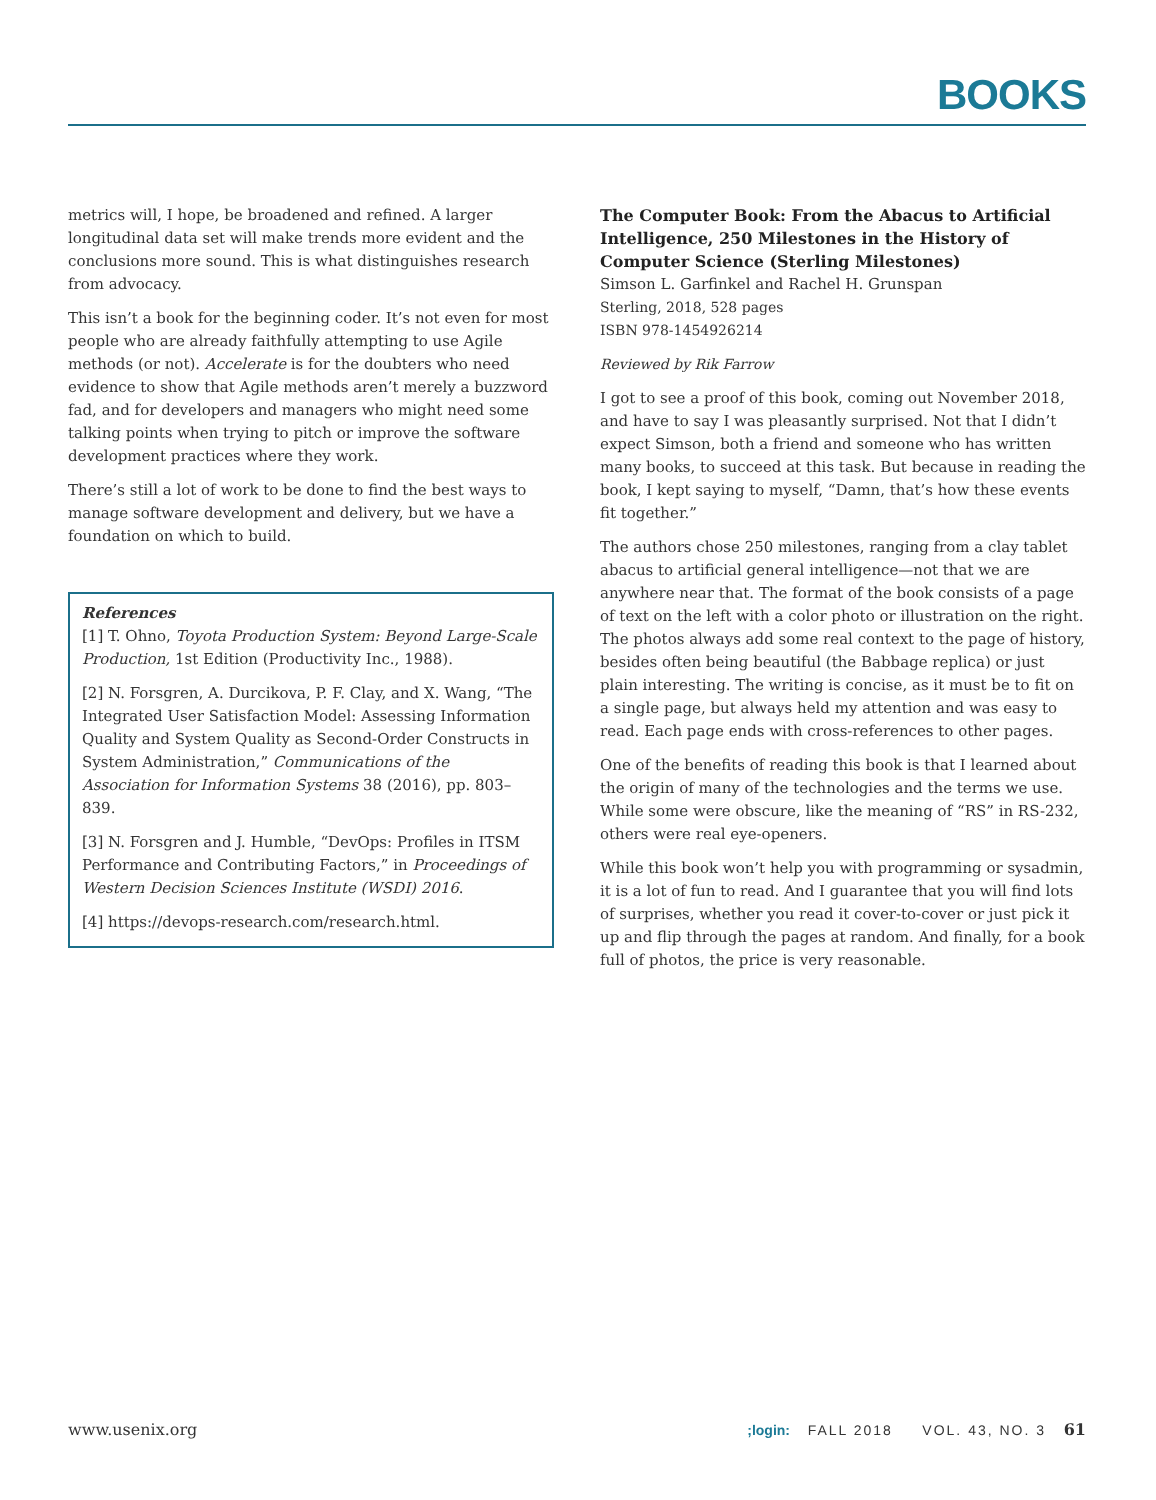BOOKS
metrics will, I hope, be broadened and refined. A larger longitudinal data set will make trends more evident and the conclusions more sound. This is what distinguishes research from advocacy.
This isn’t a book for the beginning coder. It’s not even for most people who are already faithfully attempting to use Agile methods (or not). Accelerate is for the doubters who need evidence to show that Agile methods aren’t merely a buzzword fad, and for developers and managers who might need some talking points when trying to pitch or improve the software development practices where they work.
There’s still a lot of work to be done to find the best ways to manage software development and delivery, but we have a foundation on which to build.
References
[1] T. Ohno, Toyota Production System: Beyond Large-Scale Production, 1st Edition (Productivity Inc., 1988).
[2] N. Forsgren, A. Durcikova, P. F. Clay, and X. Wang, “The Integrated User Satisfaction Model: Assessing Information Quality and System Quality as Second-Order Constructs in System Administration,” Communications of the Association for Information Systems 38 (2016), pp. 803–839.
[3] N. Forsgren and J. Humble, “DevOps: Profiles in ITSM Performance and Contributing Factors,” in Proceedings of Western Decision Sciences Institute (WSDI) 2016.
[4] https://devops-research.com/research.html.
The Computer Book: From the Abacus to Artificial Intelligence, 250 Milestones in the History of Computer Science (Sterling Milestones)
Simson L. Garfinkel and Rachel H. Grunspan
Sterling, 2018, 528 pages
ISBN 978-1454926214
Reviewed by Rik Farrow
I got to see a proof of this book, coming out November 2018, and have to say I was pleasantly surprised. Not that I didn’t expect Simson, both a friend and someone who has written many books, to succeed at this task. But because in reading the book, I kept saying to myself, “Damn, that’s how these events fit together.”
The authors chose 250 milestones, ranging from a clay tablet abacus to artificial general intelligence—not that we are anywhere near that. The format of the book consists of a page of text on the left with a color photo or illustration on the right. The photos always add some real context to the page of history, besides often being beautiful (the Babbage replica) or just plain interesting. The writing is concise, as it must be to fit on a single page, but always held my attention and was easy to read. Each page ends with cross-references to other pages.
One of the benefits of reading this book is that I learned about the origin of many of the technologies and the terms we use. While some were obscure, like the meaning of “RS” in RS-232, others were real eye-openers.
While this book won’t help you with programming or sysadmin, it is a lot of fun to read. And I guarantee that you will find lots of surprises, whether you read it cover-to-cover or just pick it up and flip through the pages at random. And finally, for a book full of photos, the price is very reasonable.
www.usenix.org;login: FALL 2018 VOL. 43, NO. 3 61